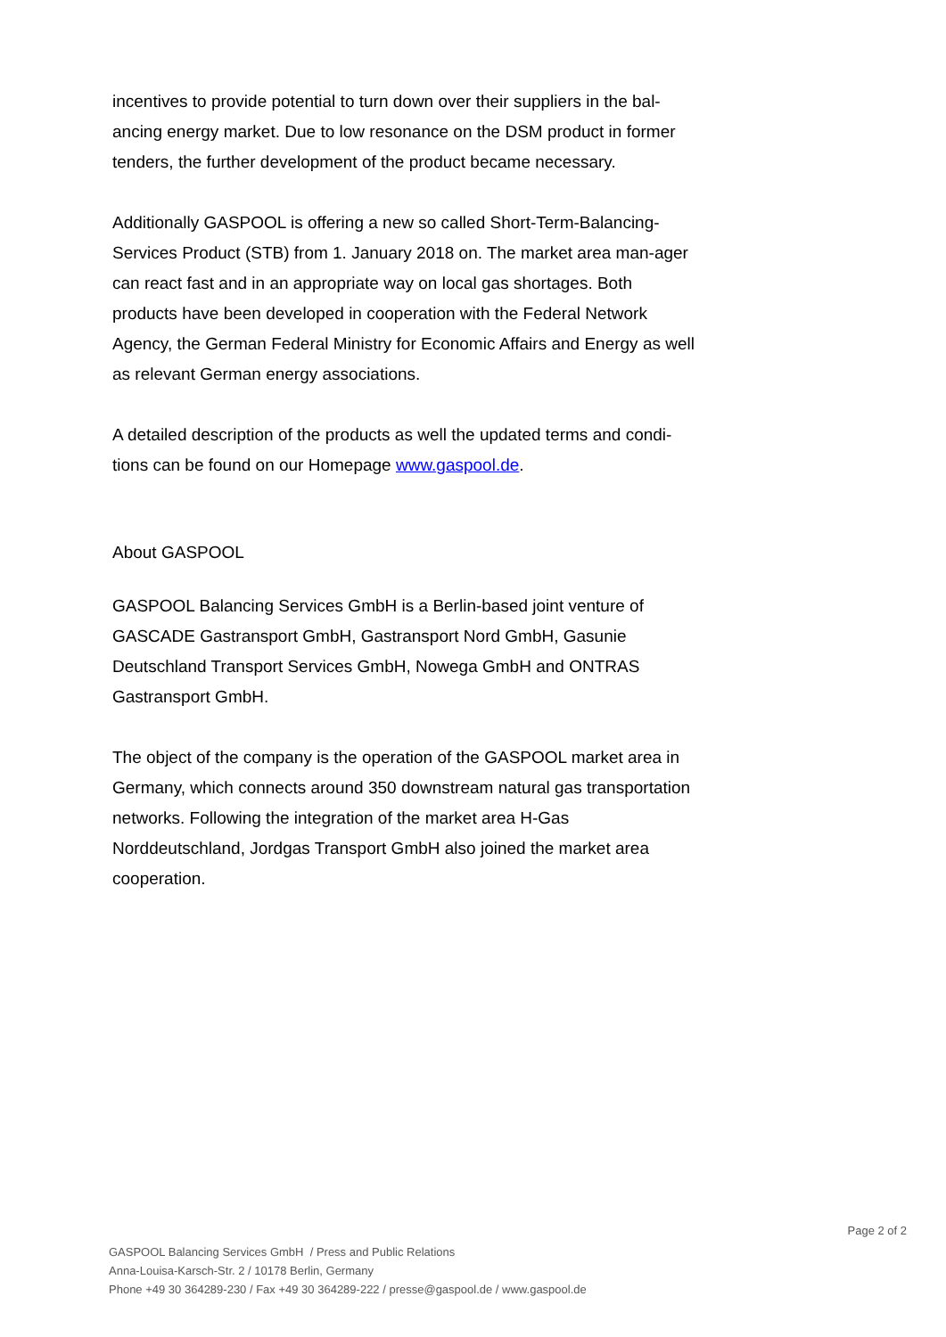incentives to provide potential to turn down over their suppliers in the bal-ancing energy market. Due to low resonance on the DSM product in former tenders, the further development of the product became necessary.
Additionally GASPOOL is offering a new so called Short-Term-Balancing-Services Product (STB) from 1. January 2018 on. The market area man-ager can react fast and in an appropriate way on local gas shortages. Both products have been developed in cooperation with the Federal Network Agency, the German Federal Ministry for Economic Affairs and Energy as well as relevant German energy associations.
A detailed description of the products as well the updated terms and condi-tions can be found on our Homepage www.gaspool.de.
About GASPOOL
GASPOOL Balancing Services GmbH is a Berlin-based joint venture of GASCADE Gastransport GmbH, Gastransport Nord GmbH, Gasunie Deutschland Transport Services GmbH, Nowega GmbH and ONTRAS Gastransport GmbH.
The object of the company is the operation of the GASPOOL market area in Germany, which connects around 350 downstream natural gas transportation networks. Following the integration of the market area H-Gas Norddeutschland, Jordgas Transport GmbH also joined the market area cooperation.
Page 2 of 2
GASPOOL Balancing Services GmbH / Press and Public Relations
Anna-Louisa-Karsch-Str. 2 / 10178 Berlin, Germany
Phone +49 30 364289-230 / Fax +49 30 364289-222 / presse@gaspool.de / www.gaspool.de